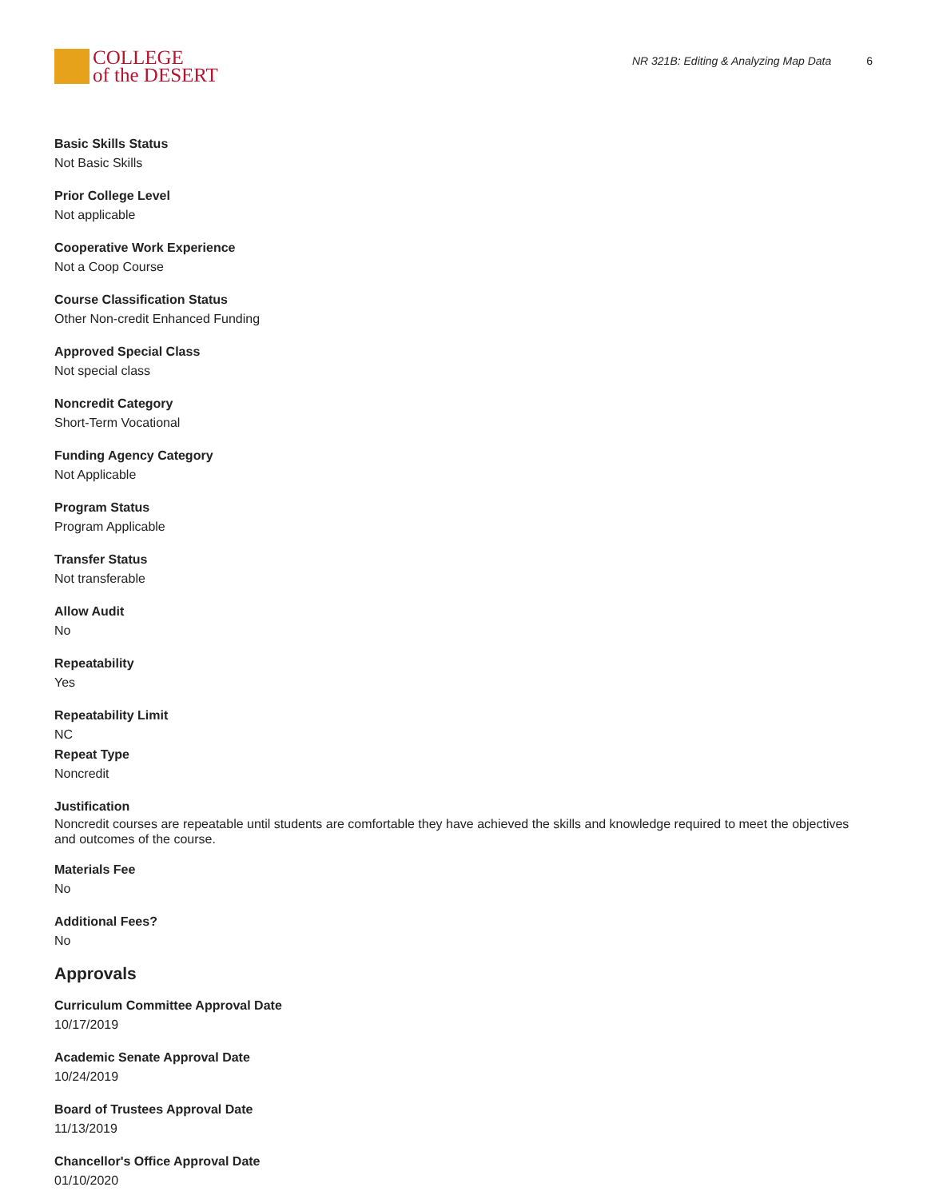COLLEGE
of the DESERT
NR 321B: Editing & Analyzing Map Data 6
Basic Skills Status
Not Basic Skills
Prior College Level
Not applicable
Cooperative Work Experience
Not a Coop Course
Course Classification Status
Other Non-credit Enhanced Funding
Approved Special Class
Not special class
Noncredit Category
Short-Term Vocational
Funding Agency Category
Not Applicable
Program Status
Program Applicable
Transfer Status
Not transferable
Allow Audit
No
Repeatability
Yes
Repeatability Limit
NC
Repeat Type
Noncredit
Justification
Noncredit courses are repeatable until students are comfortable they have achieved the skills and knowledge required to meet the objectives and outcomes of the course.
Materials Fee
No
Additional Fees?
No
Approvals
Curriculum Committee Approval Date
10/17/2019
Academic Senate Approval Date
10/24/2019
Board of Trustees Approval Date
11/13/2019
Chancellor's Office Approval Date
01/10/2020